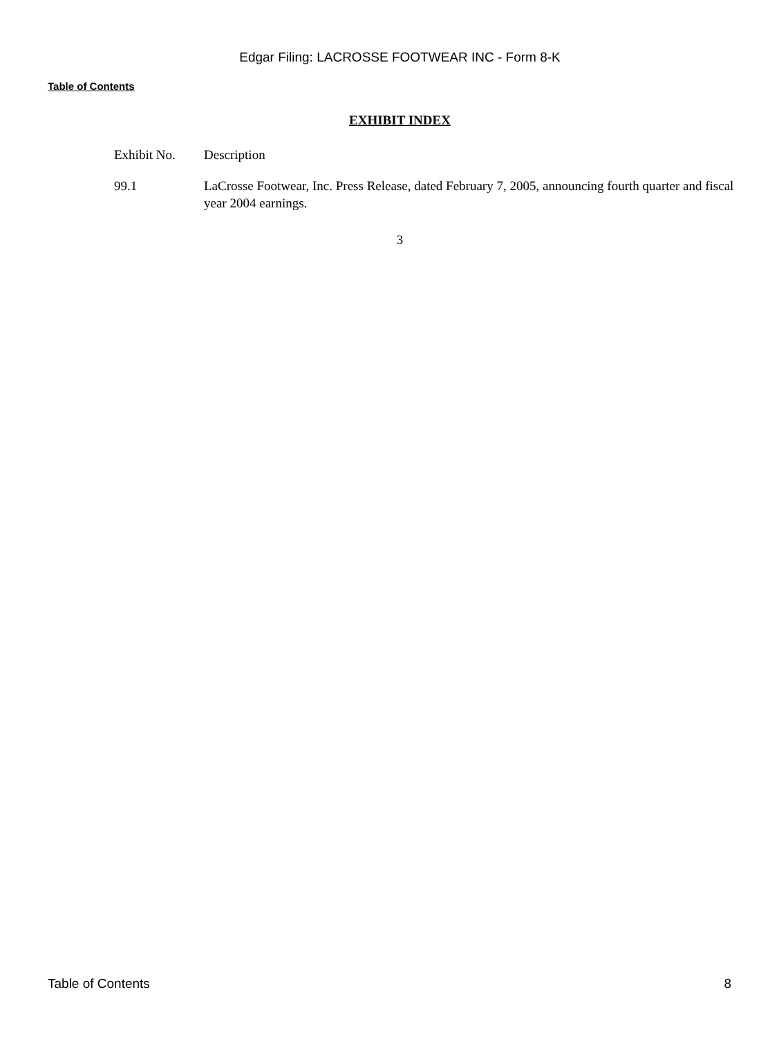Edgar Filing: LACROSSE FOOTWEAR INC - Form 8-K
Table of Contents
EXHIBIT INDEX
| Exhibit No. | Description |
| --- | --- |
| 99.1 | LaCrosse Footwear, Inc. Press Release, dated February 7, 2005, announcing fourth quarter and fiscal year 2004 earnings. |
3
Table of Contents 8